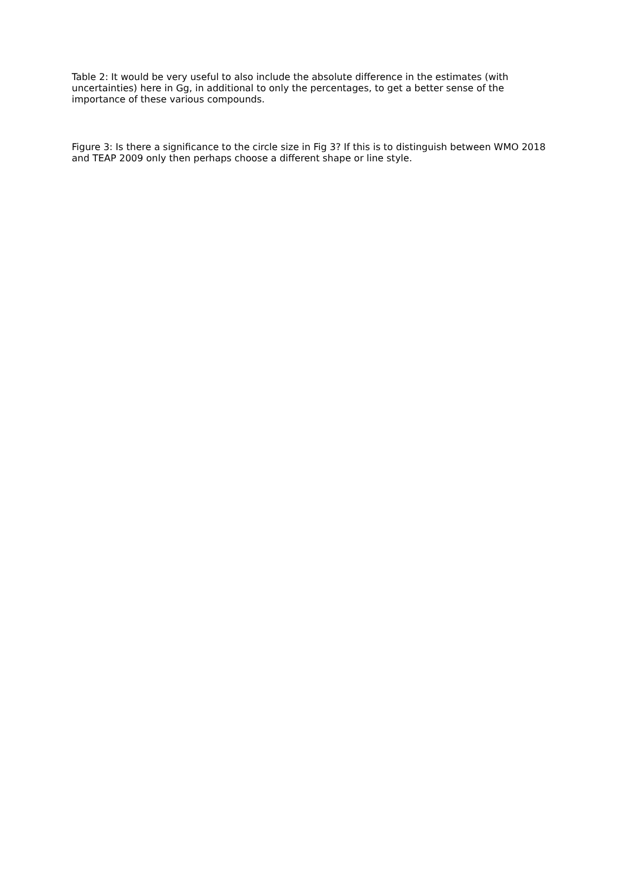Table 2: It would be very useful to also include the absolute difference in the estimates (with uncertainties) here in Gg, in additional to only the percentages, to get a better sense of the importance of these various compounds.
Figure 3: Is there a significance to the circle size in Fig 3? If this is to distinguish between WMO 2018 and TEAP 2009 only then perhaps choose a different shape or line style.